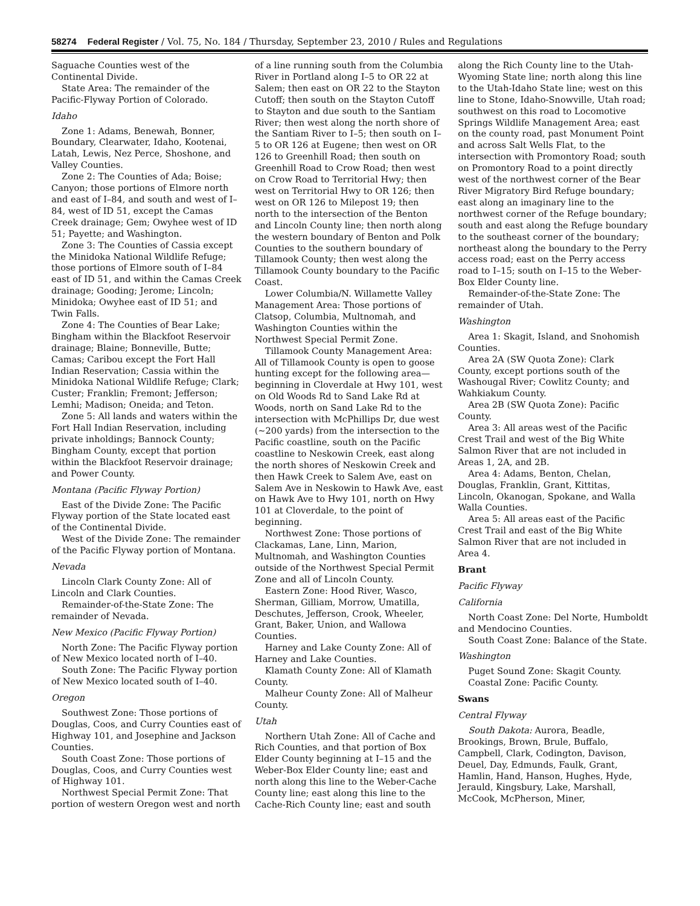58274 Federal Register / Vol. 75, No. 184 / Thursday, September 23, 2010 / Rules and Regulations
Saguache Counties west of the Continental Divide.
State Area: The remainder of the Pacific-Flyway Portion of Colorado.
Idaho
Zone 1: Adams, Benewah, Bonner, Boundary, Clearwater, Idaho, Kootenai, Latah, Lewis, Nez Perce, Shoshone, and Valley Counties.
Zone 2: The Counties of Ada; Boise; Canyon; those portions of Elmore north and east of I–84, and south and west of I–84, west of ID 51, except the Camas Creek drainage; Gem; Owyhee west of ID 51; Payette; and Washington.
Zone 3: The Counties of Cassia except the Minidoka National Wildlife Refuge; those portions of Elmore south of I–84 east of ID 51, and within the Camas Creek drainage; Gooding; Jerome; Lincoln; Minidoka; Owyhee east of ID 51; and Twin Falls.
Zone 4: The Counties of Bear Lake; Bingham within the Blackfoot Reservoir drainage; Blaine; Bonneville, Butte; Camas; Caribou except the Fort Hall Indian Reservation; Cassia within the Minidoka National Wildlife Refuge; Clark; Custer; Franklin; Fremont; Jefferson; Lemhi; Madison; Oneida; and Teton.
Zone 5: All lands and waters within the Fort Hall Indian Reservation, including private inholdings; Bannock County; Bingham County, except that portion within the Blackfoot Reservoir drainage; and Power County.
Montana (Pacific Flyway Portion)
East of the Divide Zone: The Pacific Flyway portion of the State located east of the Continental Divide.
West of the Divide Zone: The remainder of the Pacific Flyway portion of Montana.
Nevada
Lincoln Clark County Zone: All of Lincoln and Clark Counties.
Remainder-of-the-State Zone: The remainder of Nevada.
New Mexico (Pacific Flyway Portion)
North Zone: The Pacific Flyway portion of New Mexico located north of I–40.
South Zone: The Pacific Flyway portion of New Mexico located south of I–40.
Oregon
Southwest Zone: Those portions of Douglas, Coos, and Curry Counties east of Highway 101, and Josephine and Jackson Counties.
South Coast Zone: Those portions of Douglas, Coos, and Curry Counties west of Highway 101.
Northwest Special Permit Zone: That portion of western Oregon west and north of a line running south from the Columbia River in Portland along I–5 to OR 22 at Salem; then east on OR 22 to the Stayton Cutoff; then south on the Stayton Cutoff to Stayton and due south to the Santiam River; then west along the north shore of the Santiam River to I–5; then south on I–5 to OR 126 at Eugene; then west on OR 126 to Greenhill Road; then south on Greenhill Road to Crow Road; then west on Crow Road to Territorial Hwy; then west on Territorial Hwy to OR 126; then west on OR 126 to Milepost 19; then north to the intersection of the Benton and Lincoln County line; then north along the western boundary of Benton and Polk Counties to the southern boundary of Tillamook County; then west along the Tillamook County boundary to the Pacific Coast.
Lower Columbia/N. Willamette Valley Management Area: Those portions of Clatsop, Columbia, Multnomah, and Washington Counties within the Northwest Special Permit Zone.
Tillamook County Management Area: All of Tillamook County is open to goose hunting except for the following area—beginning in Cloverdale at Hwy 101, west on Old Woods Rd to Sand Lake Rd at Woods, north on Sand Lake Rd to the intersection with McPhillips Dr, due west (~200 yards) from the intersection to the Pacific coastline, south on the Pacific coastline to Neskowin Creek, east along the north shores of Neskowin Creek and then Hawk Creek to Salem Ave, east on Salem Ave in Neskowin to Hawk Ave, east on Hawk Ave to Hwy 101, north on Hwy 101 at Cloverdale, to the point of beginning.
Northwest Zone: Those portions of Clackamas, Lane, Linn, Marion, Multnomah, and Washington Counties outside of the Northwest Special Permit Zone and all of Lincoln County.
Eastern Zone: Hood River, Wasco, Sherman, Gilliam, Morrow, Umatilla, Deschutes, Jefferson, Crook, Wheeler, Grant, Baker, Union, and Wallowa Counties.
Harney and Lake County Zone: All of Harney and Lake Counties.
Klamath County Zone: All of Klamath County.
Malheur County Zone: All of Malheur County.
Utah
Northern Utah Zone: All of Cache and Rich Counties, and that portion of Box Elder County beginning at I–15 and the Weber-Box Elder County line; east and north along this line to the Weber-Cache County line; east along this line to the Cache-Rich County line; east and south along the Rich County line to the Utah-Wyoming State line; north along this line to the Utah-Idaho State line; west on this line to Stone, Idaho-Snowville, Utah road; southwest on this road to Locomotive Springs Wildlife Management Area; east on the county road, past Monument Point and across Salt Wells Flat, to the intersection with Promontory Road; south on Promontory Road to a point directly west of the northwest corner of the Bear River Migratory Bird Refuge boundary; east along an imaginary line to the northwest corner of the Refuge boundary; south and east along the Refuge boundary to the southeast corner of the boundary; northeast along the boundary to the Perry access road; east on the Perry access road to I–15; south on I–15 to the Weber-Box Elder County line.
Remainder-of-the-State Zone: The remainder of Utah.
Washington
Area 1: Skagit, Island, and Snohomish Counties.
Area 2A (SW Quota Zone): Clark County, except portions south of the Washougal River; Cowlitz County; and Wahkiakum County.
Area 2B (SW Quota Zone): Pacific County.
Area 3: All areas west of the Pacific Crest Trail and west of the Big White Salmon River that are not included in Areas 1, 2A, and 2B.
Area 4: Adams, Benton, Chelan, Douglas, Franklin, Grant, Kittitas, Lincoln, Okanogan, Spokane, and Walla Walla Counties.
Area 5: All areas east of the Pacific Crest Trail and east of the Big White Salmon River that are not included in Area 4.
Brant
Pacific Flyway
California
North Coast Zone: Del Norte, Humboldt and Mendocino Counties.
South Coast Zone: Balance of the State.
Washington
Puget Sound Zone: Skagit County.
Coastal Zone: Pacific County.
Swans
Central Flyway
South Dakota: Aurora, Beadle, Brookings, Brown, Brule, Buffalo, Campbell, Clark, Codington, Davison, Deuel, Day, Edmunds, Faulk, Grant, Hamlin, Hand, Hanson, Hughes, Hyde, Jerauld, Kingsbury, Lake, Marshall, McCook, McPherson, Miner,